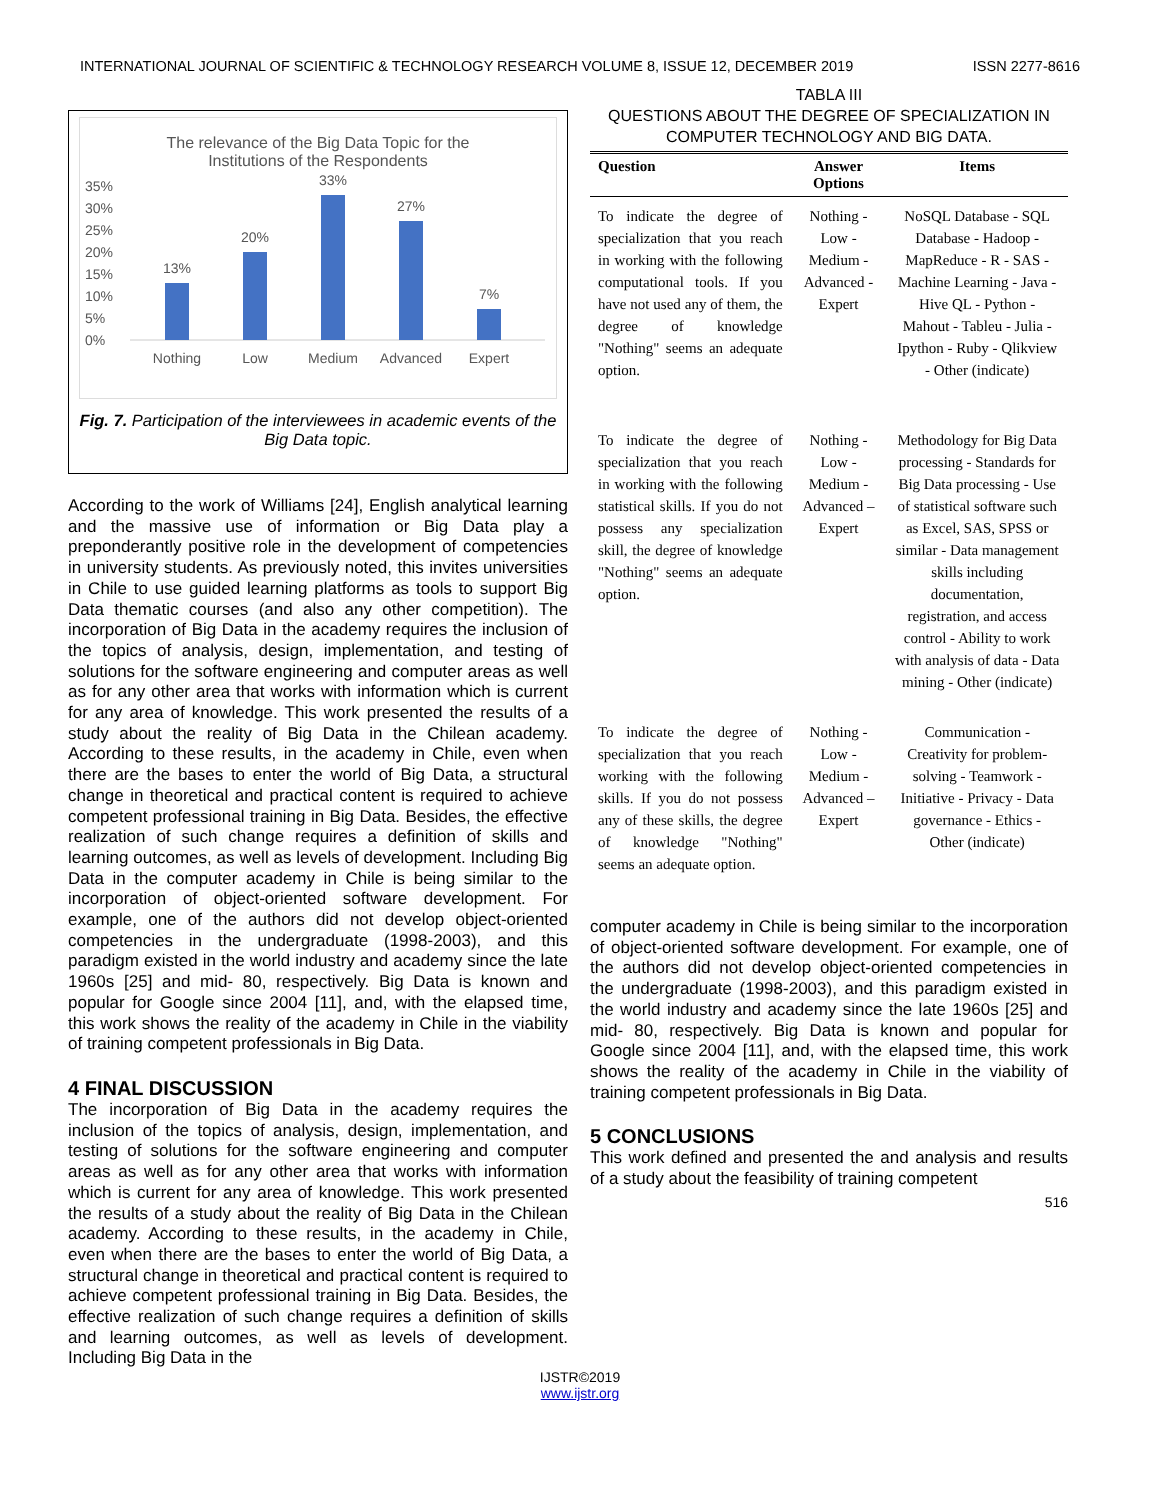INTERNATIONAL JOURNAL OF SCIENTIFIC & TECHNOLOGY RESEARCH VOLUME 8, ISSUE 12, DECEMBER 2019 ISSN 2277-8616
The relevance of the Big Data Topic for the
Institutions of the Respondents
35%
30%
25%
20%
15%
10%
5%
0%
13%
20%
33%
27%
7%
Nothing
Low
Medium
Advanced
Expert
Fig. 7. Participation of the interviewees in academic events of the Big Data topic.
According to the work of Williams [24], English analytical learning and the massive use of information or Big Data play a preponderantly positive role in the development of competencies in university students. As previously noted, this invites universities in Chile to use guided learning platforms as tools to support Big Data thematic courses (and also any other competition). The incorporation of Big Data in the academy requires the inclusion of the topics of analysis, design, implementation, and testing of solutions for the software engineering and computer areas as well as for any other area that works with information which is current for any area of knowledge. This work presented the results of a study about the reality of Big Data in the Chilean academy. According to these results, in the academy in Chile, even when there are the bases to enter the world of Big Data, a structural change in theoretical and practical content is required to achieve competent professional training in Big Data. Besides, the effective realization of such change requires a definition of skills and learning outcomes, as well as levels of development. Including Big Data in the computer academy in Chile is being similar to the incorporation of object-oriented software development. For example, one of the authors did not develop object-oriented competencies in the undergraduate (1998-2003), and this paradigm existed in the world industry and academy since the late 1960s [25] and mid- 80, respectively. Big Data is known and popular for Google since 2004 [11], and, with the elapsed time, this work shows the reality of the academy in Chile in the viability of training competent professionals in Big Data.
4 FINAL DISCUSSION
The incorporation of Big Data in the academy requires the inclusion of the topics of analysis, design, implementation, and testing of solutions for the software engineering and computer areas as well as for any other area that works with information which is current for any area of knowledge. This work presented the results of a study about the reality of Big Data in the Chilean academy. According to these results, in the academy in Chile, even when there are the bases to enter the world of Big Data, a structural change in theoretical and practical content is required to achieve competent professional training in Big Data. Besides, the effective realization of such change requires a definition of skills and learning outcomes, as well as levels of development. Including Big Data in the
TABLA III
QUESTIONS ABOUT THE DEGREE OF SPECIALIZATION IN
COMPUTER TECHNOLOGY AND BIG DATA.
| Question | Answer Options | Items |
| --- | --- | --- |
| To indicate the degree of specialization that you reach in working with the following computational tools. If you have not used any of them, the degree of knowledge "Nothing" seems an adequate option. | Nothing - Low - Medium - Advanced - Expert | NoSQL Database - SQL Database - Hadoop - MapReduce - R - SAS - Machine Learning - Java - Hive QL - Python - Mahout - Tableu - Julia - Ipython - Ruby - Qlikview - Other (indicate) |
| To indicate the degree of specialization that you reach in working with the following statistical skills. If you do not possess any specialization skill, the degree of knowledge "Nothing" seems an adequate option. | Nothing - Low - Medium - Advanced – Expert | Methodology for Big Data processing - Standards for Big Data processing - Use of statistical software such as Excel, SAS, SPSS or similar - Data management skills including documentation, registration, and access control - Ability to work with analysis of data - Data mining - Other (indicate) |
| To indicate the degree of specialization that you reach working with the following skills. If you do not possess any of these skills, the degree of knowledge "Nothing" seems an adequate option. | Nothing - Low - Medium - Advanced – Expert | Communication - Creativity for problem-solving - Teamwork - Initiative - Privacy - Data governance - Ethics - Other (indicate) |
computer academy in Chile is being similar to the incorporation of object-oriented software development. For example, one of the authors did not develop object-oriented competencies in the undergraduate (1998-2003), and this paradigm existed in the world industry and academy since the late 1960s [25] and mid- 80, respectively. Big Data is known and popular for Google since 2004 [11], and, with the elapsed time, this work shows the reality of the academy in Chile in the viability of training competent professionals in Big Data.
5 CONCLUSIONS
This work defined and presented the and analysis and results of a study about the feasibility of training competent
516
IJSTR©2019
www.ijstr.org